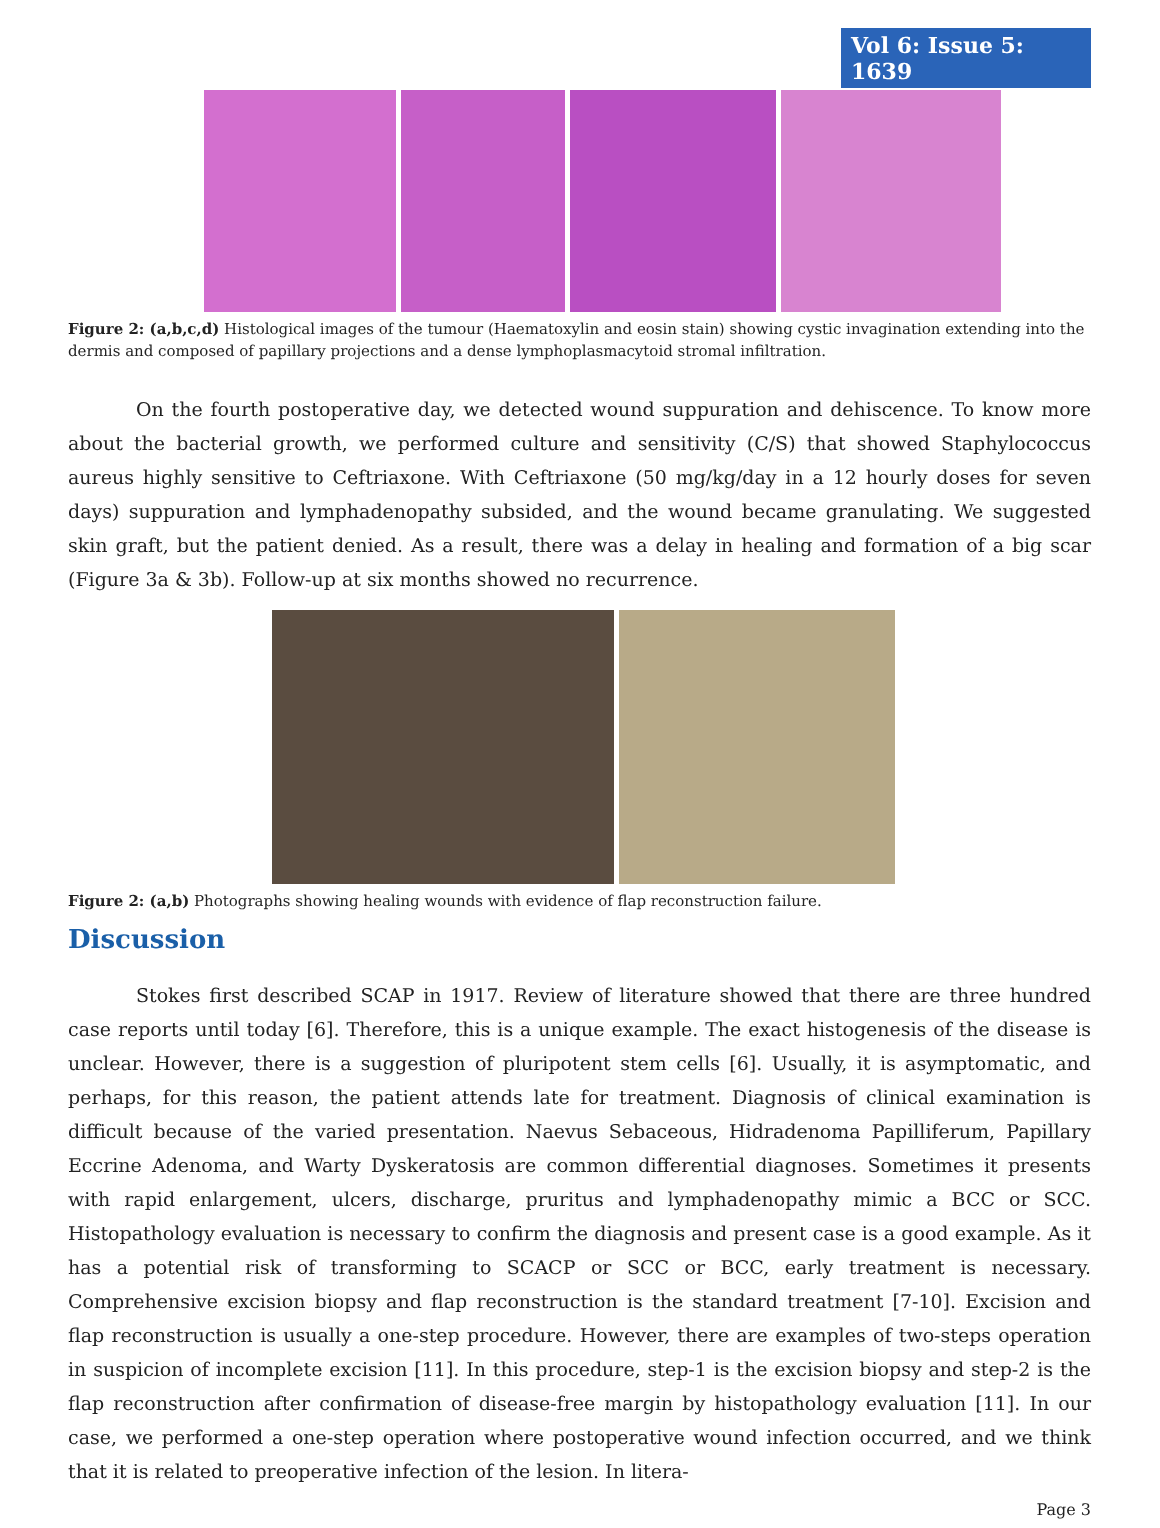Vol 6: Issue 5: 1639
Figure 2: (a,b,c,d) Histological images of the tumour (Haematoxylin and eosin stain) showing cystic invagination extending into the dermis and composed of papillary projections and a dense lymphoplasmacytoid stromal infiltration.
On the fourth postoperative day, we detected wound suppuration and dehiscence. To know more about the bacterial growth, we performed culture and sensitivity (C/S) that showed Staphylococcus aureus highly sensitive to Ceftriaxone. With Ceftriaxone (50 mg/kg/day in a 12 hourly doses for seven days) suppuration and lymphadenopathy subsided, and the wound became granulating. We suggested skin graft, but the patient denied. As a result, there was a delay in healing and formation of a big scar (Figure 3a & 3b). Follow-up at six months showed no recurrence.
Figure 2: (a,b) Photographs showing healing wounds with evidence of flap reconstruction failure.
Discussion
Stokes first described SCAP in 1917. Review of literature showed that there are three hundred case reports until today [6]. Therefore, this is a unique example. The exact histogenesis of the disease is unclear. However, there is a suggestion of pluripotent stem cells [6]. Usually, it is asymptomatic, and perhaps, for this reason, the patient attends late for treatment. Diagnosis of clinical examination is difficult because of the varied presentation. Naevus Sebaceous, Hidradenoma Papilliferum, Papillary Eccrine Adenoma, and Warty Dyskeratosis are common differential diagnoses. Sometimes it presents with rapid enlargement, ulcers, discharge, pruritus and lymphadenopathy mimic a BCC or SCC. Histopathology evaluation is necessary to confirm the diagnosis and present case is a good example. As it has a potential risk of transforming to SCACP or SCC or BCC, early treatment is necessary. Comprehensive excision biopsy and flap reconstruction is the standard treatment [7-10]. Excision and flap reconstruction is usually a one-step procedure. However, there are examples of two-steps operation in suspicion of incomplete excision [11]. In this procedure, step-1 is the excision biopsy and step-2 is the flap reconstruction after confirmation of disease-free margin by histopathology evaluation [11]. In our case, we performed a one-step operation where postoperative wound infection occurred, and we think that it is related to preoperative infection of the lesion. In litera-
Page 3